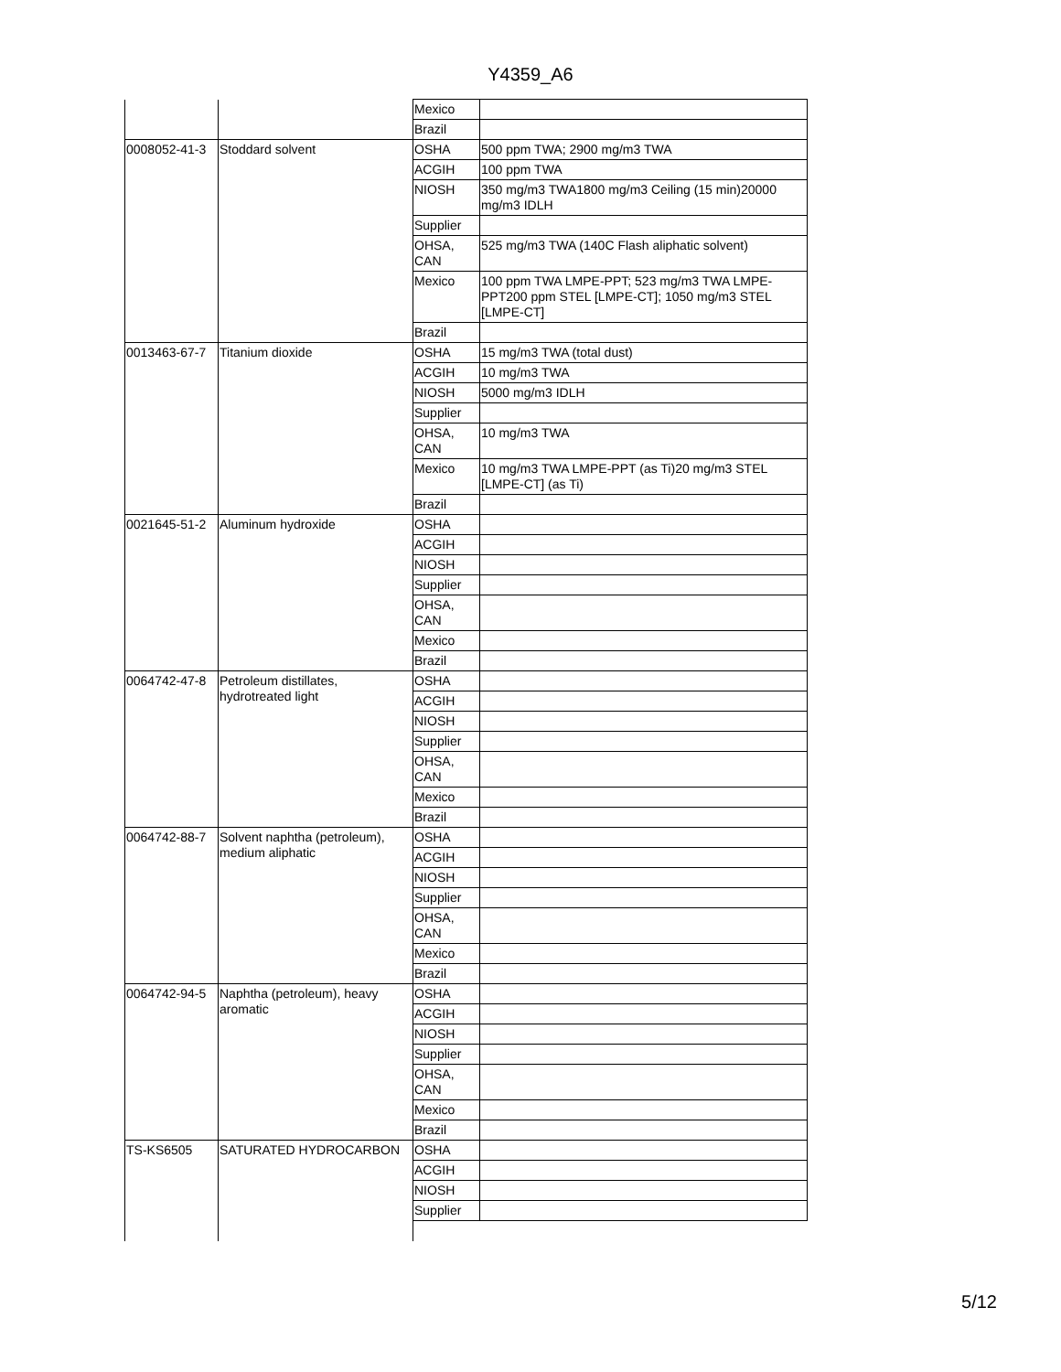Y4359_A6
| | | Mexico | |
| | | Brazil | |
| 0008052-41-3 | Stoddard solvent | OSHA | 500 ppm TWA; 2900 mg/m3 TWA |
| | | ACGIH | 100 ppm TWA |
| | | NIOSH | 350 mg/m3 TWA1800 mg/m3 Ceiling (15 min)20000 mg/m3 IDLH |
| | | Supplier | |
| | | OHSA, CAN | 525 mg/m3 TWA (140C Flash aliphatic solvent) |
| | | Mexico | 100 ppm TWA LMPE-PPT; 523 mg/m3 TWA LMPE-PPT200 ppm STEL [LMPE-CT]; 1050 mg/m3 STEL [LMPE-CT] |
| | | Brazil | |
| 0013463-67-7 | Titanium dioxide | OSHA | 15 mg/m3 TWA (total dust) |
| | | ACGIH | 10 mg/m3 TWA |
| | | NIOSH | 5000 mg/m3 IDLH |
| | | Supplier | |
| | | OHSA, CAN | 10 mg/m3 TWA |
| | | Mexico | 10 mg/m3 TWA LMPE-PPT (as Ti)20 mg/m3 STEL [LMPE-CT] (as Ti) |
| | | Brazil | |
| 0021645-51-2 | Aluminum hydroxide | OSHA | |
| | | ACGIH | |
| | | NIOSH | |
| | | Supplier | |
| | | OHSA, CAN | |
| | | Mexico | |
| | | Brazil | |
| 0064742-47-8 | Petroleum distillates, hydrotreated light | OSHA | |
| | | ACGIH | |
| | | NIOSH | |
| | | Supplier | |
| | | OHSA, CAN | |
| | | Mexico | |
| | | Brazil | |
| 0064742-88-7 | Solvent naphtha (petroleum), medium aliphatic | OSHA | |
| | | ACGIH | |
| | | NIOSH | |
| | | Supplier | |
| | | OHSA, CAN | |
| | | Mexico | |
| | | Brazil | |
| 0064742-94-5 | Naphtha (petroleum), heavy aromatic | OSHA | |
| | | ACGIH | |
| | | NIOSH | |
| | | Supplier | |
| | | OHSA, CAN | |
| | | Mexico | |
| | | Brazil | |
| TS-KS6505 | SATURATED HYDROCARBON | OSHA | |
| | | ACGIH | |
| | | NIOSH | |
| | | Supplier | |
5/12